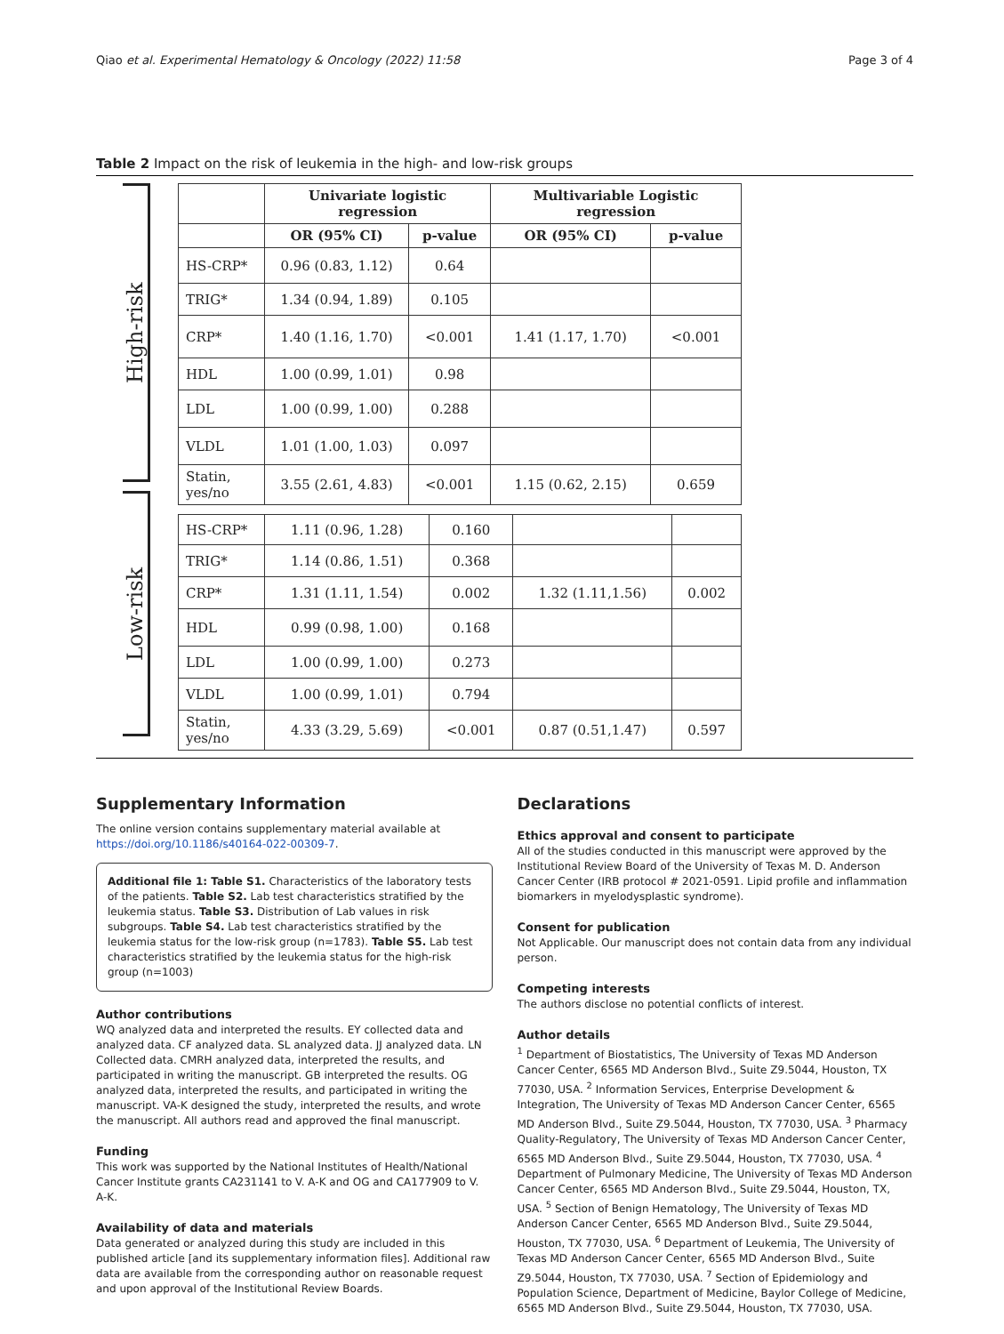Qiao et al. Experimental Hematology & Oncology (2022) 11:58 Page 3 of 4
Table 2 Impact on the risk of leukemia in the high- and low-risk groups
High-risk
Low-risk
| | Univariate logistic regression | | Multivariable Logistic regression | |
| --- | --- | --- | --- | --- |
| | OR (95% CI) | p-value | OR (95% CI) | p-value |
| HS-CRP* | 0.96 (0.83, 1.12) | 0.64 | | |
| TRIG* | 1.34 (0.94, 1.89) | 0.105 | | |
| CRP* | 1.40 (1.16, 1.70) | <0.001 | 1.41 (1.17, 1.70) | <0.001 |
| HDL | 1.00 (0.99, 1.01) | 0.98 | | |
| LDL | 1.00 (0.99, 1.00) | 0.288 | | |
| VLDL | 1.01 (1.00, 1.03) | 0.097 | | |
| Statin, yes/no | 3.55 (2.61, 4.83) | <0.001 | 1.15 (0.62, 2.15) | 0.659 |
| HS-CRP* | 1.11 (0.96, 1.28) | 0.160 | | |
| TRIG* | 1.14 (0.86, 1.51) | 0.368 | | |
| CRP* | 1.31 (1.11, 1.54) | 0.002 | 1.32 (1.11,1.56) | 0.002 |
| HDL | 0.99 (0.98, 1.00) | 0.168 | | |
| LDL | 1.00 (0.99, 1.00) | 0.273 | | |
| VLDL | 1.00 (0.99, 1.01) | 0.794 | | |
| Statin, yes/no | 4.33 (3.29, 5.69) | <0.001 | 0.87 (0.51,1.47) | 0.597 |
Supplementary Information
The online version contains supplementary material available at https://doi.org/10.1186/s40164-022-00309-7.
Additional file 1: Table S1. Characteristics of the laboratory tests of the patients. Table S2. Lab test characteristics stratified by the leukemia status. Table S3. Distribution of Lab values in risk subgroups. Table S4. Lab test characteristics stratified by the leukemia status for the low-risk group (n=1783). Table S5. Lab test characteristics stratified by the leukemia status for the high-risk group (n=1003)
Author contributions
WQ analyzed data and interpreted the results. EY collected data and analyzed data. CF analyzed data. SL analyzed data. JJ analyzed data. LN Collected data. CMRH analyzed data, interpreted the results, and participated in writing the manuscript. GB interpreted the results. OG analyzed data, interpreted the results, and participated in writing the manuscript. VA-K designed the study, interpreted the results, and wrote the manuscript. All authors read and approved the final manuscript.
Funding
This work was supported by the National Institutes of Health/National Cancer Institute grants CA231141 to V. A-K and OG and CA177909 to V. A-K.
Availability of data and materials
Data generated or analyzed during this study are included in this published article [and its supplementary information files]. Additional raw data are available from the corresponding author on reasonable request and upon approval of the Institutional Review Boards.
Declarations
Ethics approval and consent to participate
All of the studies conducted in this manuscript were approved by the Institutional Review Board of the University of Texas M. D. Anderson Cancer Center (IRB protocol # 2021-0591. Lipid profile and inflammation biomarkers in myelodysplastic syndrome).
Consent for publication
Not Applicable. Our manuscript does not contain data from any individual person.
Competing interests
The authors disclose no potential conflicts of interest.
Author details
<sup>1</sup> Department of Biostatistics, The University of Texas MD Anderson Cancer Center, 6565 MD Anderson Blvd., Suite Z9.5044, Houston, TX 77030, USA. <sup>2</sup> Information Services, Enterprise Development & Integration, The University of Texas MD Anderson Cancer Center, 6565 MD Anderson Blvd., Suite Z9.5044, Houston, TX 77030, USA. <sup>3</sup> Pharmacy Quality-Regulatory, The University of Texas MD Anderson Cancer Center, 6565 MD Anderson Blvd., Suite Z9.5044, Houston, TX 77030, USA. <sup>4</sup> Department of Pulmonary Medicine, The University of Texas MD Anderson Cancer Center, 6565 MD Anderson Blvd., Suite Z9.5044, Houston, TX, USA. <sup>5</sup> Section of Benign Hematology, The University of Texas MD Anderson Cancer Center, 6565 MD Anderson Blvd., Suite Z9.5044, Houston, TX 77030, USA. <sup>6</sup> Department of Leukemia, The University of Texas MD Anderson Cancer Center, 6565 MD Anderson Blvd., Suite Z9.5044, Houston, TX 77030, USA. <sup>7</sup> Section of Epidemiology and Population Science, Department of Medicine, Baylor College of Medicine, 6565 MD Anderson Blvd., Suite Z9.5044, Houston, TX 77030, USA.